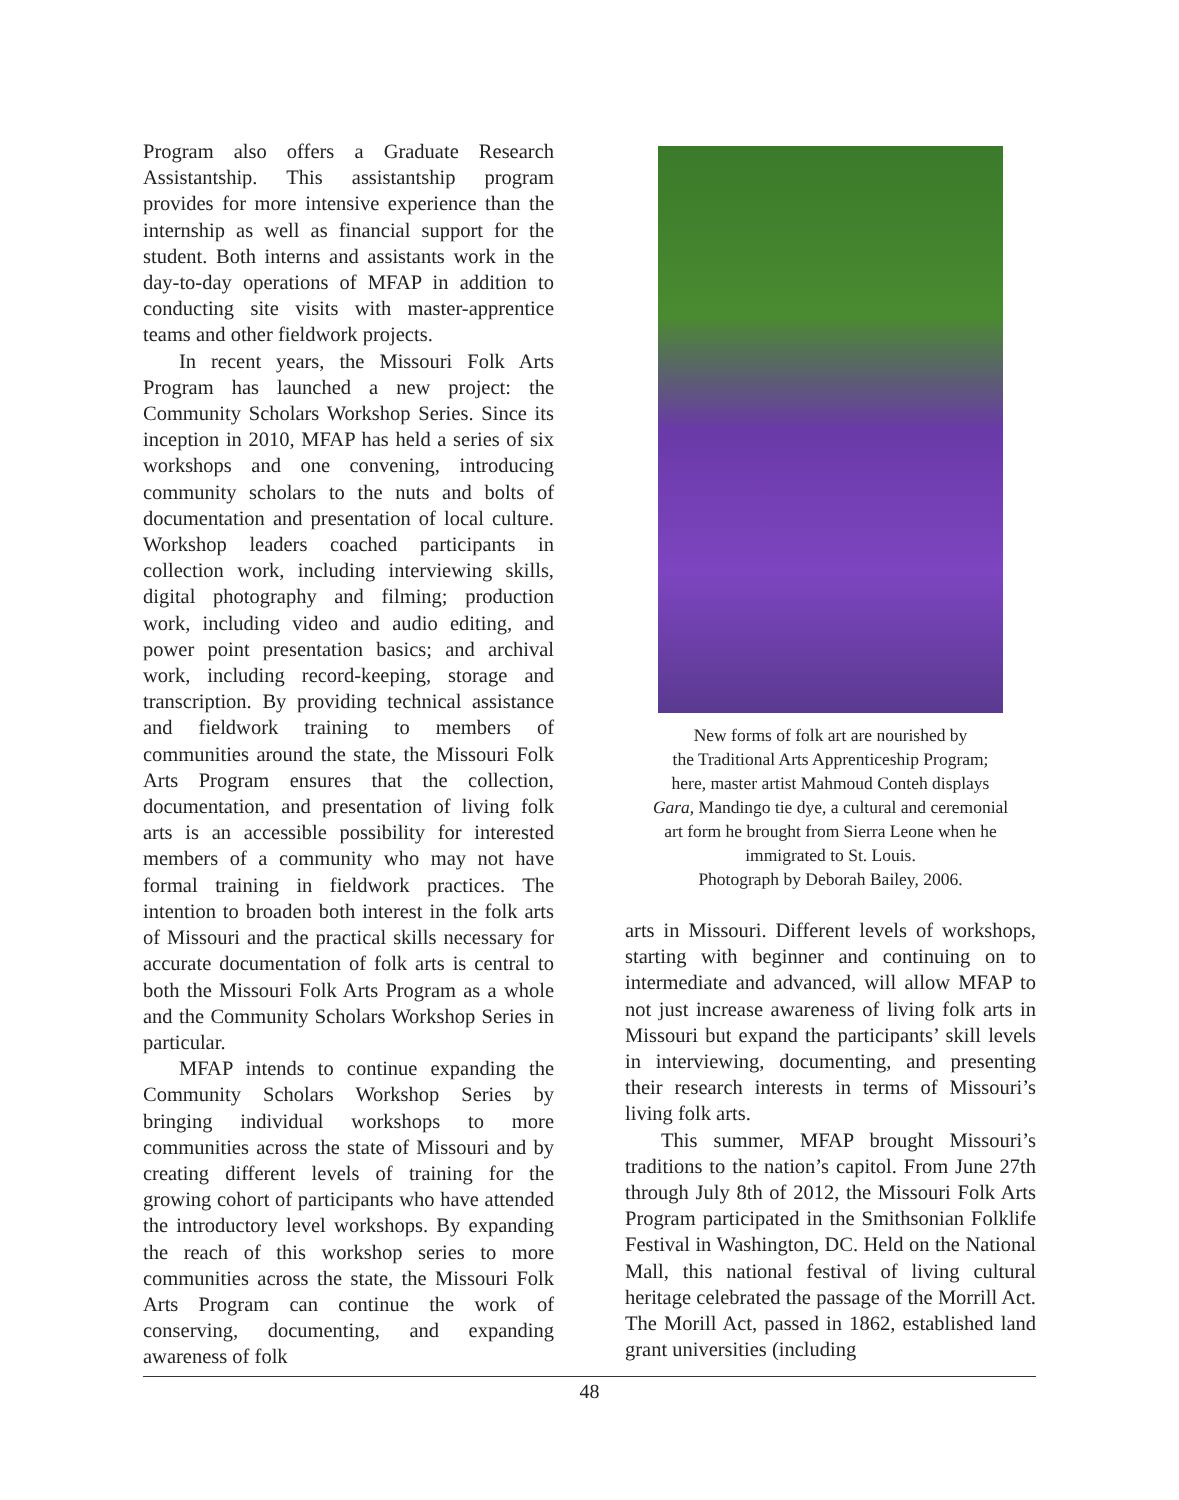Program also offers a Graduate Research Assistantship. This assistantship program provides for more intensive experience than the internship as well as financial support for the student. Both interns and assistants work in the day-to-day operations of MFAP in addition to conducting site visits with master-apprentice teams and other fieldwork projects.
In recent years, the Missouri Folk Arts Program has launched a new project: the Community Scholars Workshop Series. Since its inception in 2010, MFAP has held a series of six workshops and one convening, introducing community scholars to the nuts and bolts of documentation and presentation of local culture. Workshop leaders coached participants in collection work, including interviewing skills, digital photography and filming; production work, including video and audio editing, and power point presentation basics; and archival work, including record-keeping, storage and transcription. By providing technical assistance and fieldwork training to members of communities around the state, the Missouri Folk Arts Program ensures that the collection, documentation, and presentation of living folk arts is an accessible possibility for interested members of a community who may not have formal training in fieldwork practices. The intention to broaden both interest in the folk arts of Missouri and the practical skills necessary for accurate documentation of folk arts is central to both the Missouri Folk Arts Program as a whole and the Community Scholars Workshop Series in particular.
MFAP intends to continue expanding the Community Scholars Workshop Series by bringing individual workshops to more communities across the state of Missouri and by creating different levels of training for the growing cohort of participants who have attended the introductory level workshops. By expanding the reach of this workshop series to more communities across the state, the Missouri Folk Arts Program can continue the work of conserving, documenting, and expanding awareness of folk
New forms of folk art are nourished by
the Traditional Arts Apprenticeship Program;
here, master artist Mahmoud Conteh displays
Gara, Mandingo tie dye, a cultural and ceremonial
art form he brought from Sierra Leone when he
immigrated to St. Louis.
Photograph by Deborah Bailey, 2006.
arts in Missouri. Different levels of workshops, starting with beginner and continuing on to intermediate and advanced, will allow MFAP to not just increase awareness of living folk arts in Missouri but expand the participants’ skill levels in interviewing, documenting, and presenting their research interests in terms of Missouri’s living folk arts.
This summer, MFAP brought Missouri’s traditions to the nation’s capitol. From June 27th through July 8th of 2012, the Missouri Folk Arts Program participated in the Smithsonian Folklife Festival in Washington, DC. Held on the National Mall, this national festival of living cultural heritage celebrated the passage of the Morrill Act. The Morill Act, passed in 1862, established land grant universities (including
48